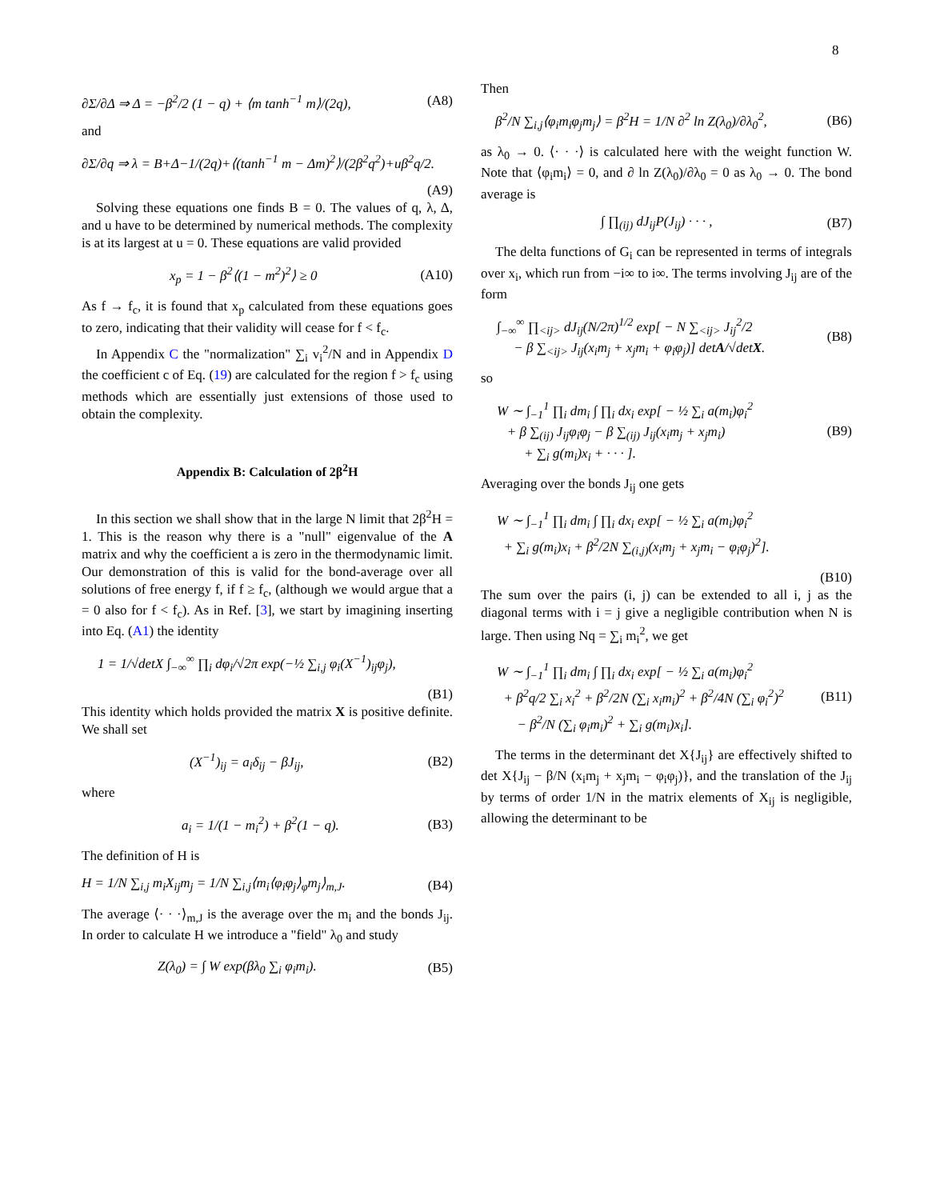8
∂Σ/∂Δ ⇒ Δ = −β<sup>2</sup>/2 (1 − q) + ⟨m tanh<sup>−1</sup> m⟩/(2q), (A8)
and
∂Σ/∂q ⇒ λ = B+Δ−1/(2q)+⟨(tanh<sup>−1</sup> m − Δm)<sup>2</sup>⟩/(2β<sup>2</sup>q<sup>2</sup>)+uβ<sup>2</sup>q/2.
(A9)
Solving these equations one finds B = 0. The values of q, λ, Δ, and u have to be determined by numerical methods. The complexity is at its largest at u = 0. These equations are valid provided
x<sub>p</sub> = 1 − β<sup>2</sup>⟨(1 − m<sup>2</sup>)<sup>2</sup>⟩ ≥ 0 (A10)
As f → f<sub>c</sub>, it is found that x<sub>p</sub> calculated from these equations goes to zero, indicating that their validity will cease for f < f<sub>c</sub>.
In Appendix C the "normalization" ∑<sub>i</sub> v<sub>i</sub><sup>2</sup>/N and in Appendix D the coefficient c of Eq. (19) are calculated for the region f > f<sub>c</sub> using methods which are essentially just extensions of those used to obtain the complexity.
Appendix B: Calculation of 2β<sup>2</sup>H
In this section we shall show that in the large N limit that 2β<sup>2</sup>H = 1. This is the reason why there is a "null" eigenvalue of the A matrix and why the coefficient a is zero in the thermodynamic limit. Our demonstration of this is valid for the bond-average over all solutions of free energy f, if f ≥ f<sub>c</sub>, (although we would argue that a = 0 also for f < f<sub>c</sub>). As in Ref. [3], we start by imagining inserting into Eq. (A1) the identity
1 = 1/√detX ∫<sub>−∞</sub><sup>∞</sup> ∏<sub>i</sub> dφ<sub>i</sub>/√2π exp(−½ ∑<sub>i,j</sub> φ<sub>i</sub>(X<sup>−1</sup>)<sub>ij</sub>φ<sub>j</sub>),
(B1)
This identity which holds provided the matrix X is positive definite. We shall set
(X<sup>−1</sup>)<sub>ij</sub> = a<sub>i</sub>δ<sub>ij</sub> − βJ<sub>ij</sub>, (B2)
where
a<sub>i</sub> = 1/(1 − m<sub>i</sub><sup>2</sup>) + β<sup>2</sup>(1 − q). (B3)
The definition of H is
H = 1/N ∑<sub>i,j</sub> m<sub>i</sub>X<sub>ij</sub>m<sub>j</sub> = 1/N ∑<sub>i,j</sub>⟨m<sub>i</sub>⟨φ<sub>i</sub>φ<sub>j</sub>⟩<sub>φ</sub>m<sub>j</sub>⟩<sub>m,J</sub>. (B4)
The average ⟨· · ·⟩<sub>m,J</sub> is the average over the m<sub>i</sub> and the bonds J<sub>ij</sub>. In order to calculate H we introduce a "field" λ<sub>0</sub> and study
Z(λ<sub>0</sub>) = ∫ W exp(βλ<sub>0</sub> ∑<sub>i</sub> φ<sub>i</sub>m<sub>i</sub>). (B5)
Then
β<sup>2</sup>/N ∑<sub>i,j</sub>⟨φ<sub>i</sub>m<sub>i</sub>φ<sub>j</sub>m<sub>j</sub>⟩ = β<sup>2</sup>H = 1/N ∂<sup>2</sup> ln Z(λ<sub>0</sub>)/∂λ<sub>0</sub><sup>2</sup>, (B6)
as λ<sub>0</sub> → 0. ⟨· · ·⟩ is calculated here with the weight function W. Note that ⟨φ<sub>i</sub>m<sub>i</sub>⟩ = 0, and ∂ ln Z(λ<sub>0</sub>)/∂λ<sub>0</sub> = 0 as λ<sub>0</sub> → 0. The bond average is
∫ ∏<sub>(ij)</sub> dJ<sub>ij</sub>P(J<sub>ij</sub>) · · · , (B7)
The delta functions of G<sub>i</sub> can be represented in terms of integrals over x<sub>i</sub>, which run from −i∞ to i∞. The terms involving J<sub>ij</sub> are of the form
∫<sub>−∞</sub><sup>∞</sup> ∏<sub><ij></sub> dJ<sub>ij</sub>(N/2π)<sup>1/2</sup> exp[ − N ∑<sub><ij></sub> J<sub>ij</sub><sup>2</sup>/2
− β ∑<sub><ij></sub> J<sub>ij</sub>(x<sub>i</sub>m<sub>j</sub> + x<sub>j</sub>m<sub>i</sub> + φ<sub>i</sub>φ<sub>j</sub>)] detA/√detX. (B8)
so
W ∼ ∫<sub>−1</sub><sup>1</sup> ∏<sub>i</sub> dm<sub>i</sub> ∫ ∏<sub>i</sub> dx<sub>i</sub> exp[ − ½ ∑<sub>i</sub> a(m<sub>i</sub>)φ<sub>i</sub><sup>2</sup>
+ β ∑<sub>(ij)</sub> J<sub>ij</sub>φ<sub>i</sub>φ<sub>j</sub> − β ∑<sub>(ij)</sub> J<sub>ij</sub>(x<sub>i</sub>m<sub>j</sub> + x<sub>j</sub>m<sub>i</sub>)
+ ∑<sub>i</sub> g(m<sub>i</sub>)x<sub>i</sub> + · · · ]. (B9)
Averaging over the bonds J<sub>ij</sub> one gets
W ∼ ∫<sub>−1</sub><sup>1</sup> ∏<sub>i</sub> dm<sub>i</sub> ∫ ∏<sub>i</sub> dx<sub>i</sub> exp[ − ½ ∑<sub>i</sub> a(m<sub>i</sub>)φ<sub>i</sub><sup>2</sup>
+ ∑<sub>i</sub> g(m<sub>i</sub>)x<sub>i</sub> + β<sup>2</sup>/2N ∑<sub>(i,j)</sub>(x<sub>i</sub>m<sub>j</sub> + x<sub>j</sub>m<sub>i</sub> − φ<sub>i</sub>φ<sub>j</sub>)<sup>2</sup>].
(B10)
The sum over the pairs (i, j) can be extended to all i, j as the diagonal terms with i = j give a negligible contribution when N is large. Then using Nq = ∑<sub>i</sub> m<sub>i</sub><sup>2</sup>, we get
W ∼ ∫<sub>−1</sub><sup>1</sup> ∏<sub>i</sub> dm<sub>i</sub> ∫ ∏<sub>i</sub> dx<sub>i</sub> exp[ − ½ ∑<sub>i</sub> a(m<sub>i</sub>)φ<sub>i</sub><sup>2</sup>
+ β<sup>2</sup>q/2 ∑<sub>i</sub> x<sub>i</sub><sup>2</sup> + β<sup>2</sup>/2N (∑<sub>i</sub> x<sub>i</sub>m<sub>i</sub>)<sup>2</sup> + β<sup>2</sup>/4N (∑<sub>i</sub> φ<sub>i</sub><sup>2</sup>)<sup>2</sup>
− β<sup>2</sup>/N (∑<sub>i</sub> φ<sub>i</sub>m<sub>i</sub>)<sup>2</sup> + ∑<sub>i</sub> g(m<sub>i</sub>)x<sub>i</sub>]. (B11)
The terms in the determinant det X{J<sub>ij</sub>} are effectively shifted to det X{J<sub>ij</sub> − β/N (x<sub>i</sub>m<sub>j</sub> + x<sub>j</sub>m<sub>i</sub> − φ<sub>i</sub>φ<sub>j</sub>)}, and the translation of the J<sub>ij</sub> by terms of order 1/N in the matrix elements of X<sub>ij</sub> is negligible, allowing the determinant to be